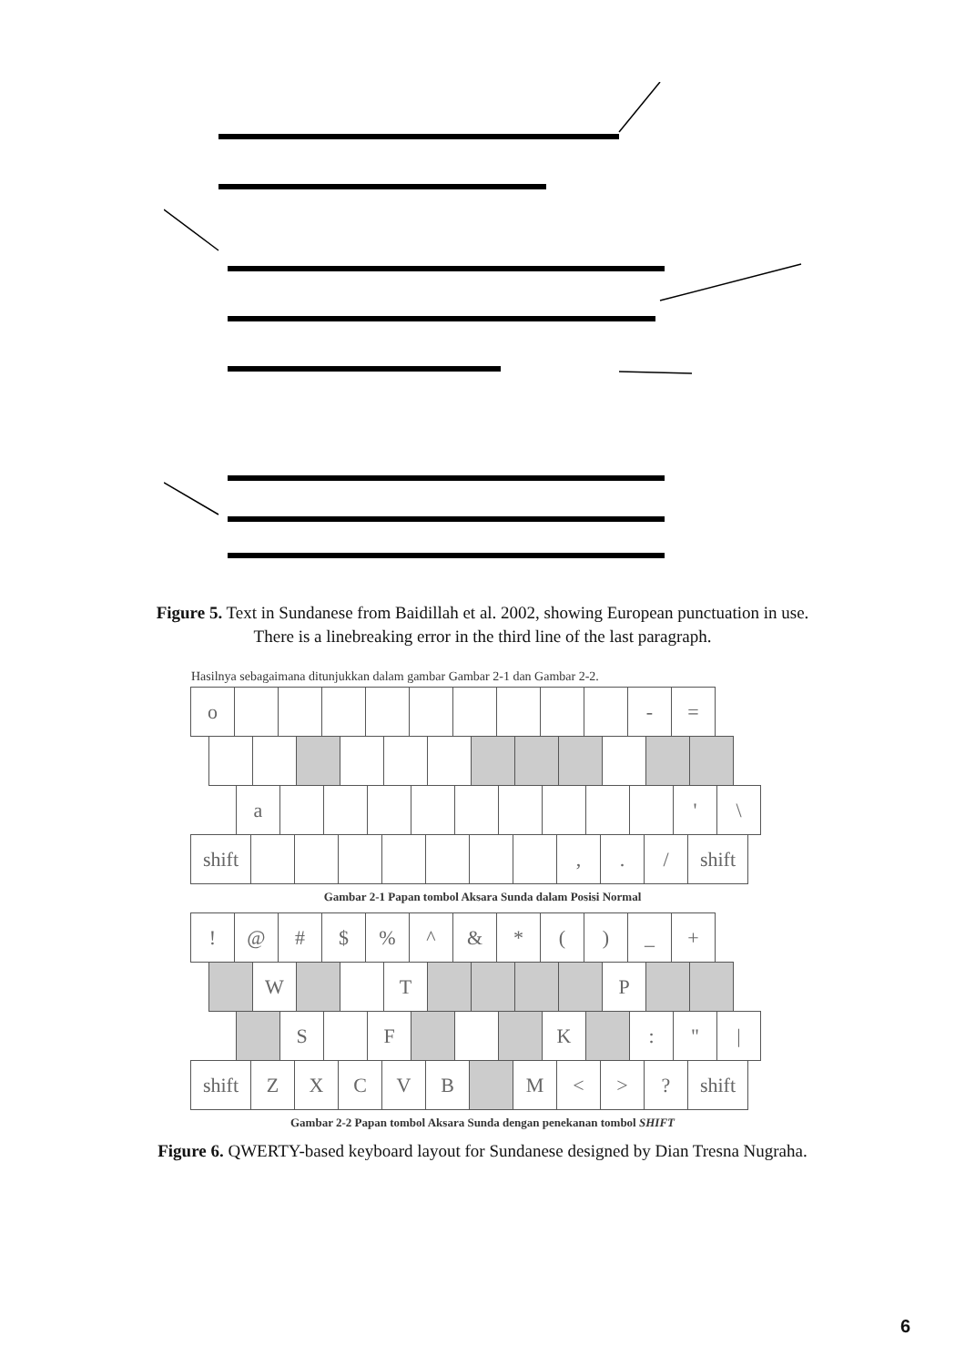Figure 5. Text in Sundanese from Baidillah et al. 2002, showing European punctuation in use.
There is a linebreaking error in the third line of the last paragraph.
Hasilnya sebagaimana ditunjukkan dalam gambar Gambar 2-1 dan Gambar 2-2.
o - =
a ' \
shift
, . / shift
Gambar 2-1 Papan tombol Aksara Sunda dalam Posisi Normal
! @ # $ % ^ & * ( ) _ +
W T P
S F K : " |
shift
Z X C V B M < > ? shift
Gambar 2-2 Papan tombol Aksara Sunda dengan penekanan tombol SHIFT
Figure 6. QWERTY-based keyboard layout for Sundanese designed by Dian Tresna Nugraha.
6